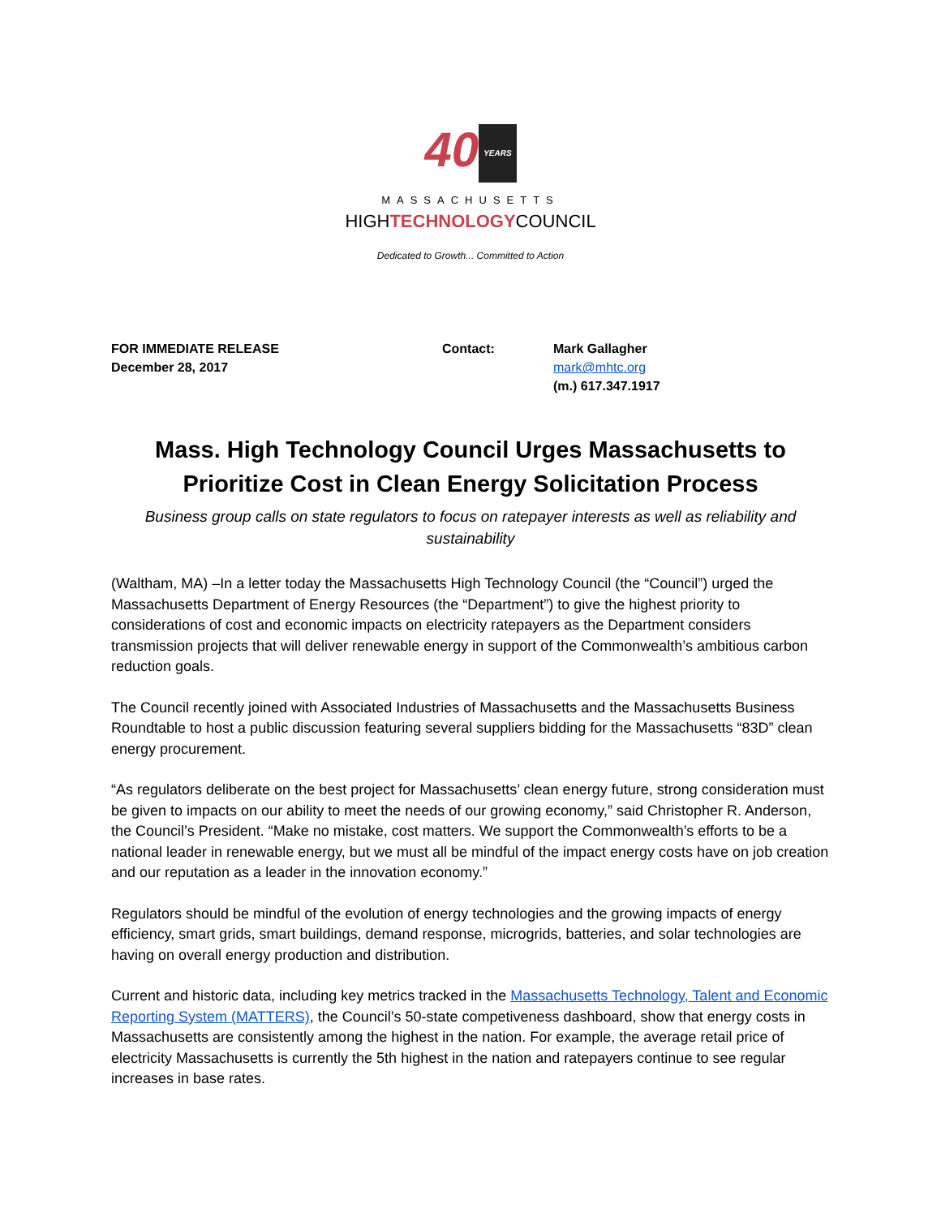40 YEARS
MASSACHUSETTS
HIGHTECHNOLOGYCOUNCIL
Dedicated to Growth... Committed to Action
FOR IMMEDIATE RELEASE
December 28, 2017
Contact: Mark Gallagher
mark@mhtc.org
(m.) 617.347.1917
Mass. High Technology Council Urges Massachusetts to Prioritize Cost in Clean Energy Solicitation Process
Business group calls on state regulators to focus on ratepayer interests as well as reliability and sustainability
(Waltham, MA) –In a letter today the Massachusetts High Technology Council (the “Council”) urged the Massachusetts Department of Energy Resources (the “Department”) to give the highest priority to considerations of cost and economic impacts on electricity ratepayers as the Department considers transmission projects that will deliver renewable energy in support of the Commonwealth’s ambitious carbon reduction goals.
The Council recently joined with Associated Industries of Massachusetts and the Massachusetts Business Roundtable to host a public discussion featuring several suppliers bidding for the Massachusetts “83D” clean energy procurement.
“As regulators deliberate on the best project for Massachusetts’ clean energy future, strong consideration must be given to impacts on our ability to meet the needs of our growing economy,” said Christopher R. Anderson, the Council’s President. “Make no mistake, cost matters. We support the Commonwealth’s efforts to be a national leader in renewable energy, but we must all be mindful of the impact energy costs have on job creation and our reputation as a leader in the innovation economy.”
Regulators should be mindful of the evolution of energy technologies and the growing impacts of energy efficiency, smart grids, smart buildings, demand response, microgrids, batteries, and solar technologies are having on overall energy production and distribution.
Current and historic data, including key metrics tracked in the Massachusetts Technology, Talent and Economic Reporting System (MATTERS), the Council’s 50-state competiveness dashboard, show that energy costs in Massachusetts are consistently among the highest in the nation. For example, the average retail price of electricity Massachusetts is currently the 5th highest in the nation and ratepayers continue to see regular increases in base rates.